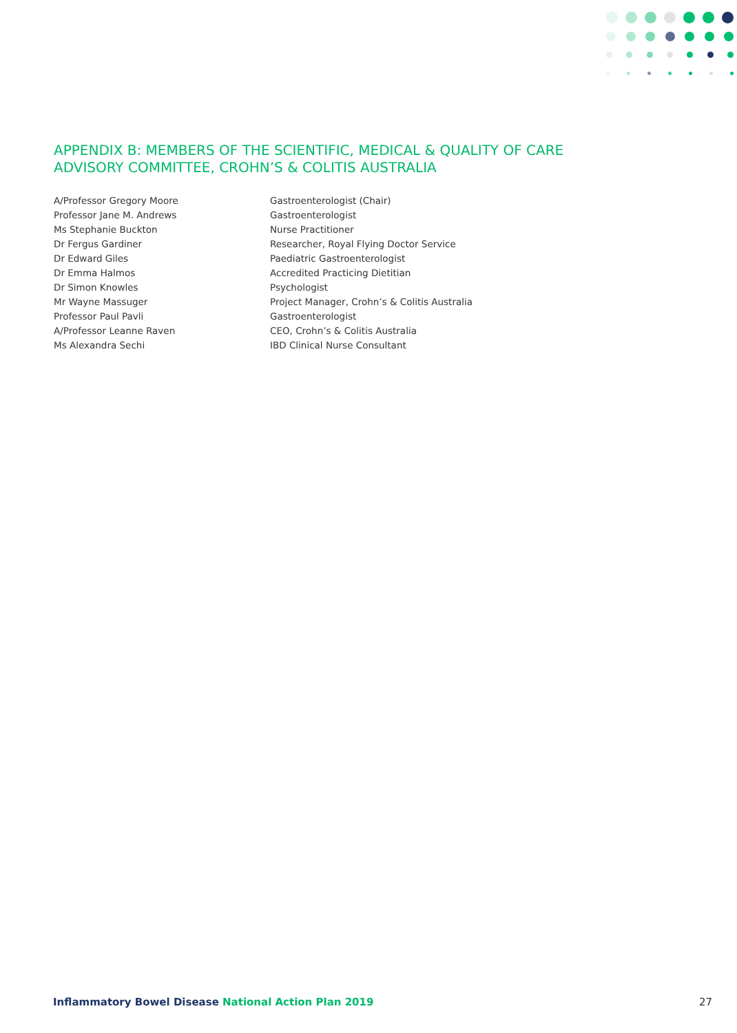APPENDIX B: MEMBERS OF THE SCIENTIFIC, MEDICAL & QUALITY OF CARE
ADVISORY COMMITTEE, CROHN’S & COLITIS AUSTRALIA
| A/Professor Gregory Moore | Gastroenterologist (Chair) |
| Professor Jane M. Andrews | Gastroenterologist |
| Ms Stephanie Buckton | Nurse Practitioner |
| Dr Fergus Gardiner | Researcher, Royal Flying Doctor Service |
| Dr Edward Giles | Paediatric Gastroenterologist |
| Dr Emma Halmos | Accredited Practicing Dietitian |
| Dr Simon Knowles | Psychologist |
| Mr Wayne Massuger | Project Manager, Crohn’s & Colitis Australia |
| Professor Paul Pavli | Gastroenterologist |
| A/Professor Leanne Raven | CEO, Crohn’s & Colitis Australia |
| Ms Alexandra Sechi | IBD Clinical Nurse Consultant |
Inflammatory Bowel Disease National Action Plan 2019
27